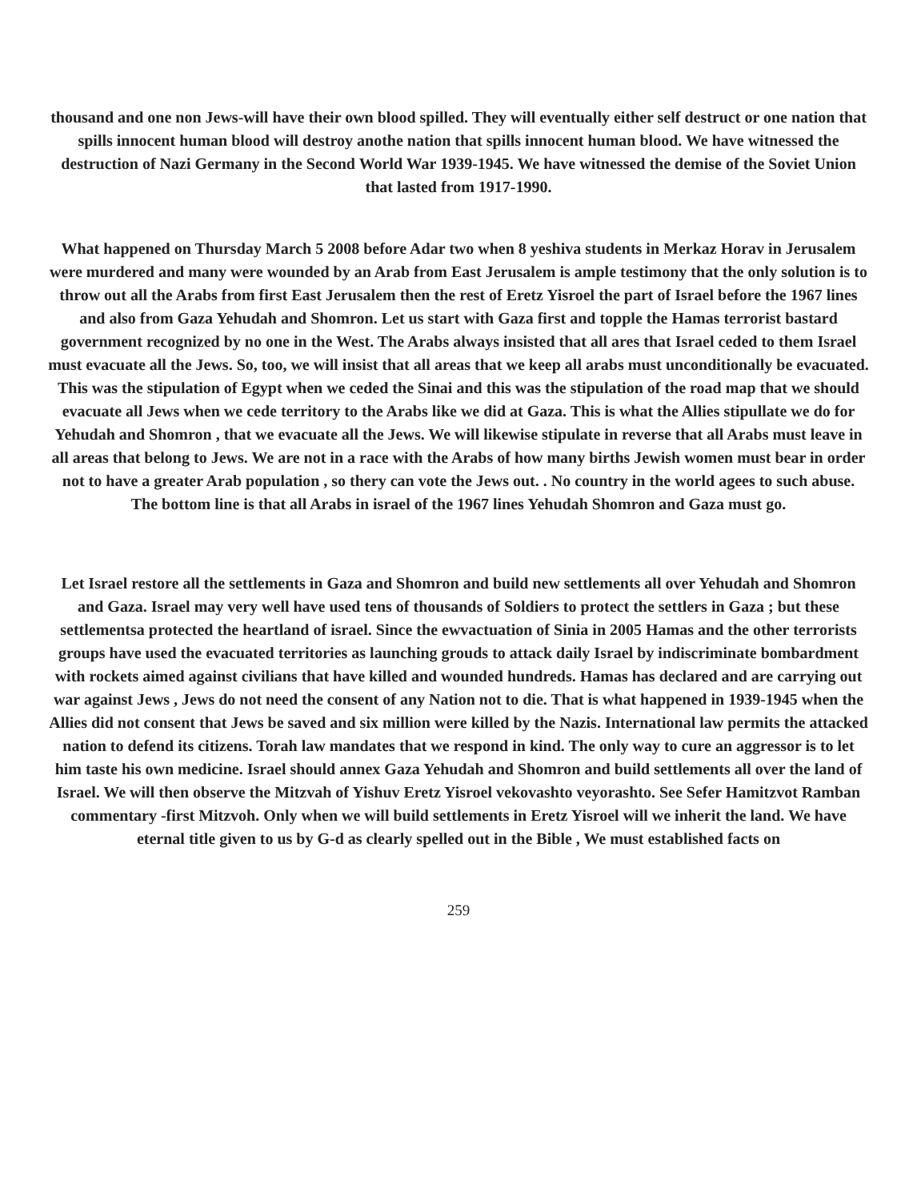thousand and one non Jews-will have their own blood spilled. They will eventually either self destruct or one nation that spills innocent human blood will destroy anothe nation that spills innocent human blood. We have witnessed the destruction of Nazi Germany in the Second World War 1939-1945. We have witnessed the demise of the Soviet Union that lasted from 1917-1990.
What happened on Thursday March 5 2008 before Adar two when 8 yeshiva students in Merkaz Horav in Jerusalem were murdered and many were wounded by an Arab from East Jerusalem is ample testimony that the only solution is to throw out all the Arabs from first East Jerusalem then the rest of Eretz Yisroel the part of Israel before the 1967 lines and also from Gaza Yehudah and Shomron. Let us start with Gaza first and topple the Hamas terrorist bastard government recognized by no one in the West. The Arabs always insisted that all ares that Israel ceded to them Israel must evacuate all the Jews. So, too, we will insist that all areas that we keep all arabs must unconditionally be evacuated. This was the stipulation of Egypt when we ceded the Sinai and this was the stipulation of the road map that we should evacuate all Jews when we cede territory to the Arabs like we did at Gaza. This is what the Allies stipullate we do for Yehudah and Shomron , that we evacuate all the Jews. We will likewise stipulate in reverse that all Arabs must leave in all areas that belong to Jews. We are not in a race with the Arabs of how many births Jewish women must bear in order not to have a greater Arab population , so thery can vote the Jews out. . No country in the world agees to such abuse. The bottom line is that all Arabs in israel of the 1967 lines Yehudah Shomron and Gaza must go.
Let Israel restore all the settlements in Gaza and Shomron and build new settlements all over Yehudah and Shomron and Gaza. Israel may very well have used tens of thousands of Soldiers to protect the settlers in Gaza ; but these settlementsa protected the heartland of israel. Since the ewvactuation of Sinia in 2005 Hamas and the other terrorists groups have used the evacuated territories as launching grouds to attack daily Israel by indiscriminate bombardment with rockets aimed against civilians that have killed and wounded hundreds. Hamas has declared and are carrying out war against Jews , Jews do not need the consent of any Nation not to die. That is what happened in 1939-1945 when the Allies did not consent that Jews be saved and six million were killed by the Nazis. International law permits the attacked nation to defend its citizens. Torah law mandates that we respond in kind. The only way to cure an aggressor is to let him taste his own medicine. Israel should annex Gaza Yehudah and Shomron and build settlements all over the land of Israel. We will then observe the Mitzvah of Yishuv Eretz Yisroel vekovashto veyorashto. See Sefer Hamitzvot Ramban commentary -first Mitzvoh. Only when we will build settlements in Eretz Yisroel will we inherit the land. We have eternal title given to us by G-d as clearly spelled out in the Bible , We must established facts on
259